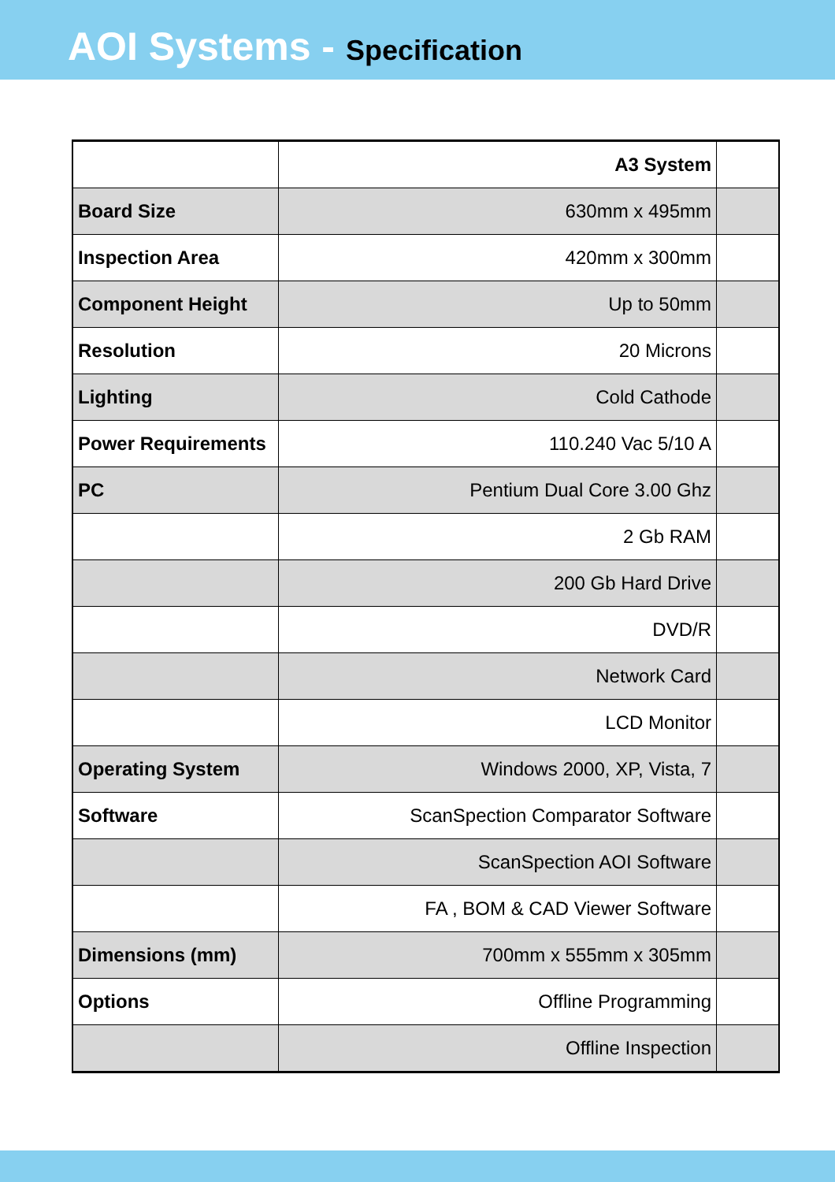AOI Systems - Specification
| | A3 System | |
| Board Size | 630mm x 495mm | |
| Inspection Area | 420mm x 300mm | |
| Component Height | Up to 50mm | |
| Resolution | 20 Microns | |
| Lighting | Cold Cathode | |
| Power Requirements | 110.240 Vac 5/10 A | |
| PC | Pentium Dual Core 3.00 Ghz | |
| | 2 Gb RAM | |
| | 200 Gb Hard Drive | |
| | DVD/R | |
| | Network Card | |
| | LCD Monitor | |
| Operating System | Windows 2000, XP, Vista, 7 | |
| Software | ScanSpection Comparator Software | |
| | ScanSpection AOI Software | |
| | FA , BOM & CAD Viewer Software | |
| Dimensions (mm) | 700mm x 555mm x 305mm | |
| Options | Offline Programming | |
| | Offline Inspection | |